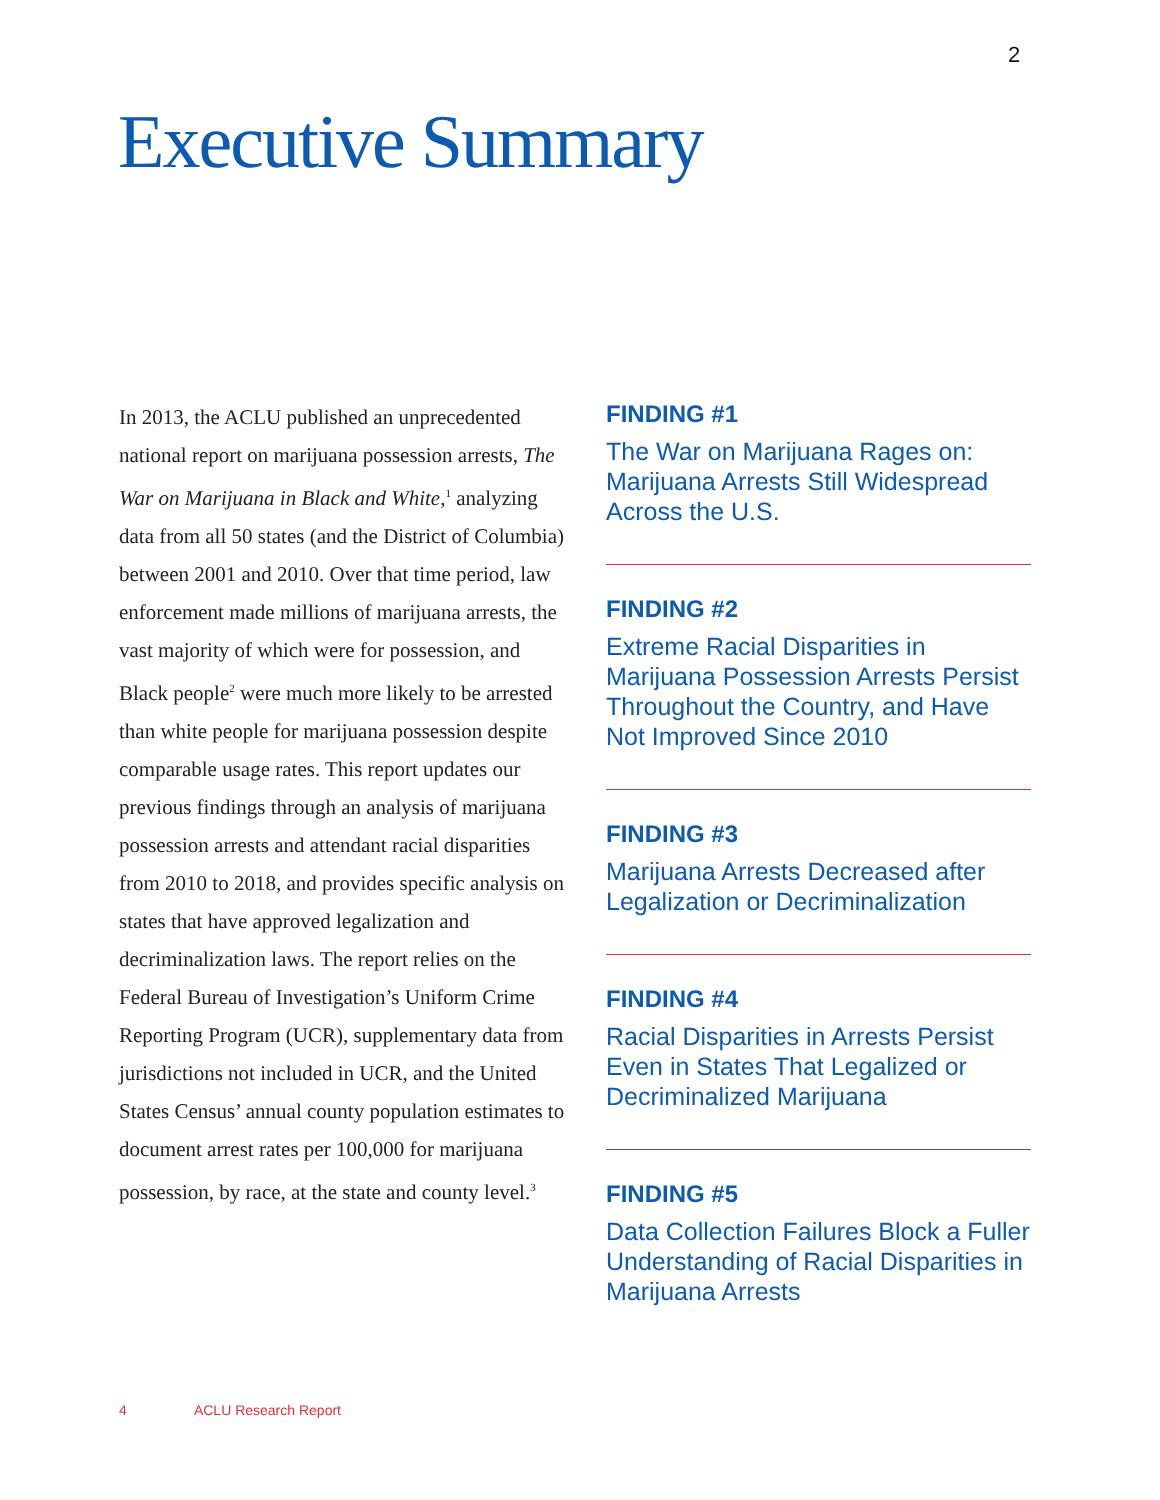2
Executive Summary
In 2013, the ACLU published an unprecedented national report on marijuana possession arrests, The War on Marijuana in Black and White,<sup>1</sup> analyzing data from all 50 states (and the District of Columbia) between 2001 and 2010. Over that time period, law enforcement made millions of marijuana arrests, the vast majority of which were for possession, and Black people<sup>2</sup> were much more likely to be arrested than white people for marijuana possession despite comparable usage rates. This report updates our previous findings through an analysis of marijuana possession arrests and attendant racial disparities from 2010 to 2018, and provides specific analysis on states that have approved legalization and decriminalization laws. The report relies on the Federal Bureau of Investigation’s Uniform Crime Reporting Program (UCR), supplementary data from jurisdictions not included in UCR, and the United States Census’ annual county population estimates to document arrest rates per 100,000 for marijuana possession, by race, at the state and county level.<sup>3</sup>
FINDING #1
The War on Marijuana Rages on: Marijuana Arrests Still Widespread Across the U.S.
FINDING #2
Extreme Racial Disparities in Marijuana Possession Arrests Persist Throughout the Country, and Have Not Improved Since 2010
FINDING #3
Marijuana Arrests Decreased after Legalization or Decriminalization
FINDING #4
Racial Disparities in Arrests Persist Even in States That Legalized or Decriminalized Marijuana
FINDING #5
Data Collection Failures Block a Fuller Understanding of Racial Disparities in Marijuana Arrests
4 ACLU Research Report